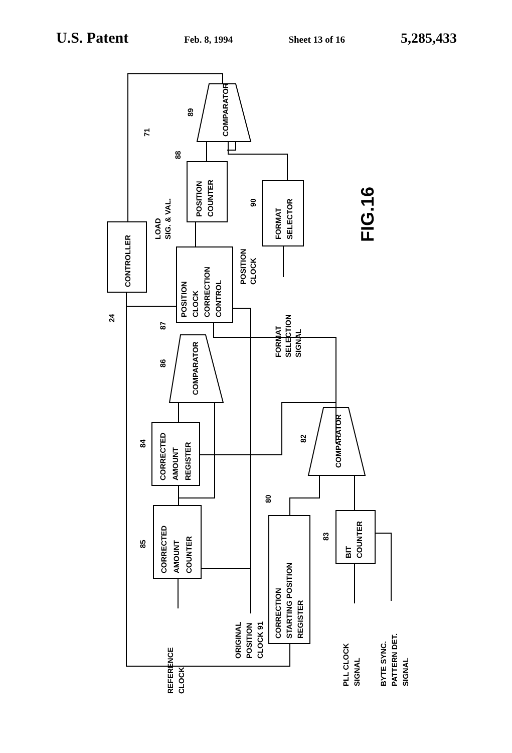U.S. Patent Feb. 8, 1994 Sheet 13 of 16 5,285,433
CONTROLLER
POSITION
CLOCK
CORRECTION
CONTROL
POSITION
COUNTER
COMPARATOR
FORMAT
SELECTOR
COMPARATOR
COMPARATOR
CORRECTED
AMOUNT
REGISTER
CORRECTED
AMOUNT
COUNTER
CORRECTION
STARTING POSITION
REGISTER
BIT
COUNTER
LOAD
SIG. & VAL.
POSITION
CLOCK
FORMAT
SELECTION
SIGNAL
ORIGINAL
POSITION
CLOCK 91
REFERENCE
CLOCK
PLL CLOCK
SIGNAL
BYTE SYNC.
PATTERN DET.
SIGNAL
24
87
88
89
71
90
86
84
85
80
82
83
FIG.16